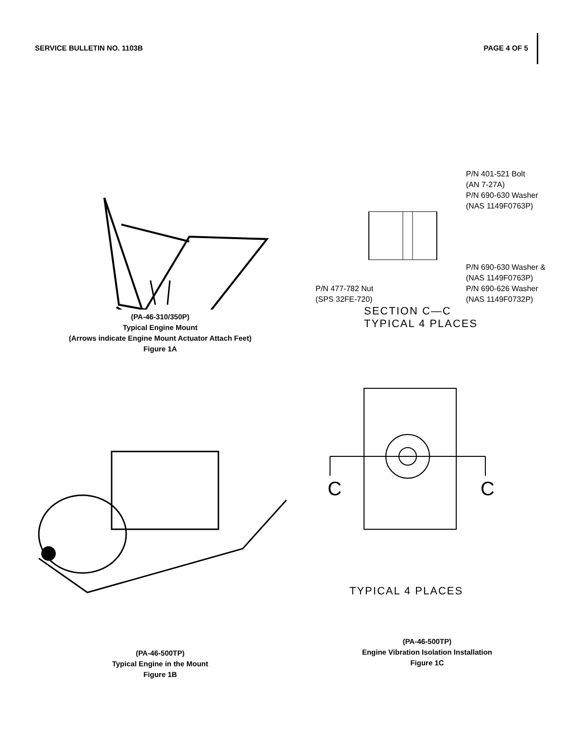SERVICE BULLETIN NO. 1103B PAGE 4 OF 5
(PA-46-310/350P)
Typical Engine Mount
(Arrows indicate Engine Mount Actuator Attach Feet)
Figure 1A
P/N 401-521 Bolt
(AN 7-27A)
P/N 690-630 Washer
(NAS 1149F0763P)
P/N 690-630 Washer &
(NAS 1149F0763P)
P/N 477-782 Nut
(SPS 32FE-720)
P/N 690-626 Washer
(NAS 1149F0732P)
SECTION C—C
TYPICAL 4 PLACES
(PA-46-500TP)
Typical Engine in the Mount
Figure 1B
C
C
TYPICAL 4 PLACES
(PA-46-500TP)
Engine Vibration Isolation Installation
Figure 1C